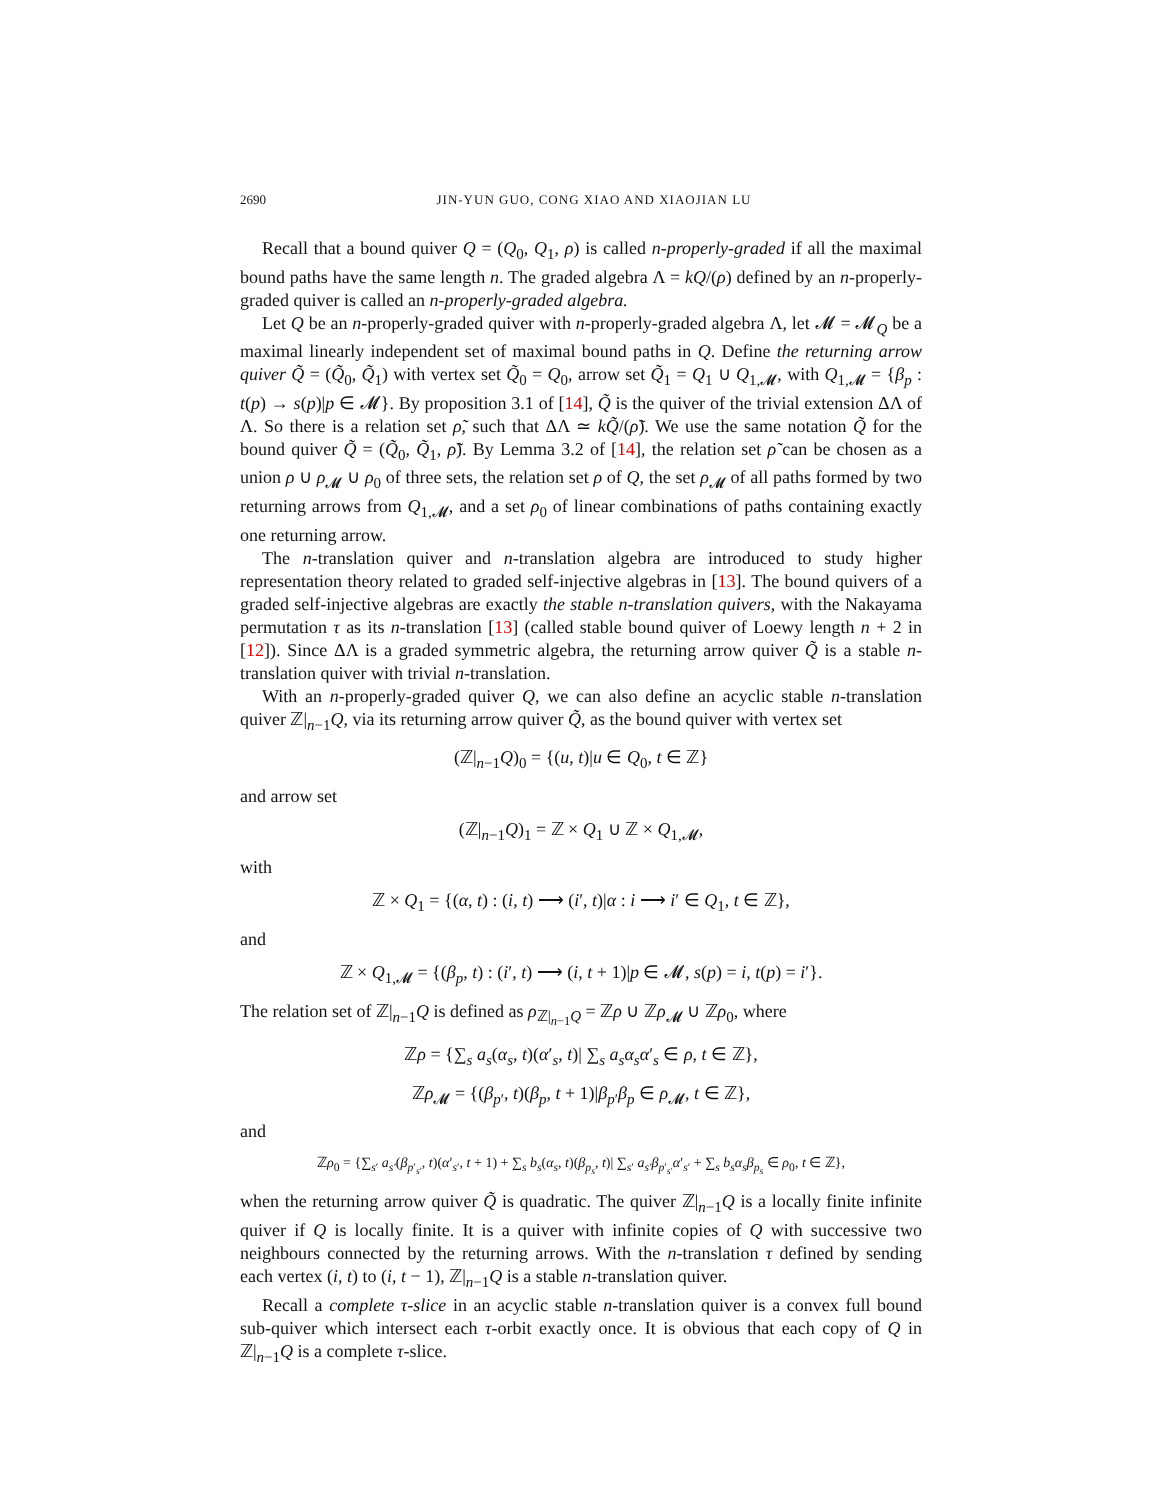2690 JIN-YUN GUO, CONG XIAO AND XIAOJIAN LU
Recall that a bound quiver Q = (Q<sub>0</sub>, Q<sub>1</sub>, ρ) is called n-properly-graded if all the maximal bound paths have the same length n. The graded algebra Λ = kQ/(ρ) defined by an n-properly-graded quiver is called an n-properly-graded algebra.
Let Q be an n-properly-graded quiver with n-properly-graded algebra Λ, let 𝓜 = 𝓜<sub>Q</sub> be a maximal linearly independent set of maximal bound paths in Q. Define the returning arrow quiver Q̃ = (Q̃<sub>0</sub>, Q̃<sub>1</sub>) with vertex set Q̃<sub>0</sub> = Q<sub>0</sub>, arrow set Q̃<sub>1</sub> = Q<sub>1</sub> ∪ Q<sub>1,𝓜</sub>, with Q<sub>1,𝓜</sub> = {β<sub>p</sub> : t(p) → s(p)|p ∈ 𝓜}. By proposition 3.1 of [14], Q̃ is the quiver of the trivial extension ΔΛ of Λ. So there is a relation set ρ̃, such that ΔΛ ≃ kQ̃/(ρ̃). We use the same notation Q̃ for the bound quiver Q̃ = (Q̃<sub>0</sub>, Q̃<sub>1</sub>, ρ̃). By Lemma 3.2 of [14], the relation set ρ̃ can be chosen as a union ρ ∪ ρ<sub>𝓜</sub> ∪ ρ<sub>0</sub> of three sets, the relation set ρ of Q, the set ρ<sub>𝓜</sub> of all paths formed by two returning arrows from Q<sub>1,𝓜</sub>, and a set ρ<sub>0</sub> of linear combinations of paths containing exactly one returning arrow.
The n-translation quiver and n-translation algebra are introduced to study higher representation theory related to graded self-injective algebras in [13]. The bound quivers of a graded self-injective algebras are exactly the stable n-translation quivers, with the Nakayama permutation τ as its n-translation [13] (called stable bound quiver of Loewy length n + 2 in [12]). Since ΔΛ is a graded symmetric algebra, the returning arrow quiver Q̃ is a stable n-translation quiver with trivial n-translation.
With an n-properly-graded quiver Q, we can also define an acyclic stable n-translation quiver ℤ|<sub>n−1</sub>Q, via its returning arrow quiver Q̃, as the bound quiver with vertex set
(ℤ|<sub>n−1</sub>Q)<sub>0</sub> = {(u, t)|u ∈ Q<sub>0</sub>, t ∈ ℤ}
and arrow set
(ℤ|<sub>n−1</sub>Q)<sub>1</sub> = ℤ × Q<sub>1</sub> ∪ ℤ × Q<sub>1,𝓜</sub>,
with
ℤ × Q<sub>1</sub> = {(α, t) : (i, t) ⟶ (i′, t)|α : i ⟶ i′ ∈ Q<sub>1</sub>, t ∈ ℤ},
and
ℤ × Q<sub>1,𝓜</sub> = {(β<sub>p</sub>, t) : (i′, t) ⟶ (i, t + 1)|p ∈ 𝓜, s(p) = i, t(p) = i′}.
The relation set of ℤ|<sub>n−1</sub>Q is defined as ρ<sub>ℤ|<sub>n−1</sub>Q</sub> = ℤρ ∪ ℤρ<sub>𝓜</sub> ∪ ℤρ<sub>0</sub>, where
ℤρ = {∑<sub>s</sub> a<sub>s</sub>(α<sub>s</sub>, t)(α′<sub>s</sub>, t)| ∑<sub>s</sub> a<sub>s</sub>α<sub>s</sub>α′<sub>s</sub> ∈ ρ, t ∈ ℤ},
ℤρ<sub>𝓜</sub> = {(β<sub>p′</sub>, t)(β<sub>p</sub>, t + 1)|β<sub>p′</sub>β<sub>p</sub> ∈ ρ<sub>𝓜</sub>, t ∈ ℤ},
and
ℤρ<sub>0</sub> = {∑<sub>s′</sub> a<sub>s′</sub>(β<sub>p′<sub>s′</sub></sub>, t)(α′<sub>s′</sub>, t + 1) + ∑<sub>s</sub> b<sub>s</sub>(α<sub>s</sub>, t)(β<sub>p<sub>s</sub></sub>, t)| ∑<sub>s′</sub> a<sub>s′</sub>β<sub>p′<sub>s′</sub></sub>α′<sub>s′</sub> + ∑<sub>s</sub> b<sub>s</sub>α<sub>s</sub>β<sub>p<sub>s</sub></sub> ∈ ρ<sub>0</sub>, t ∈ ℤ},
when the returning arrow quiver Q̃ is quadratic. The quiver ℤ|<sub>n−1</sub>Q is a locally finite infinite quiver if Q is locally finite. It is a quiver with infinite copies of Q with successive two neighbours connected by the returning arrows. With the n-translation τ defined by sending each vertex (i, t) to (i, t − 1), ℤ|<sub>n−1</sub>Q is a stable n-translation quiver.
Recall a complete τ-slice in an acyclic stable n-translation quiver is a convex full bound sub-quiver which intersect each τ-orbit exactly once. It is obvious that each copy of Q in ℤ|<sub>n−1</sub>Q is a complete τ-slice.